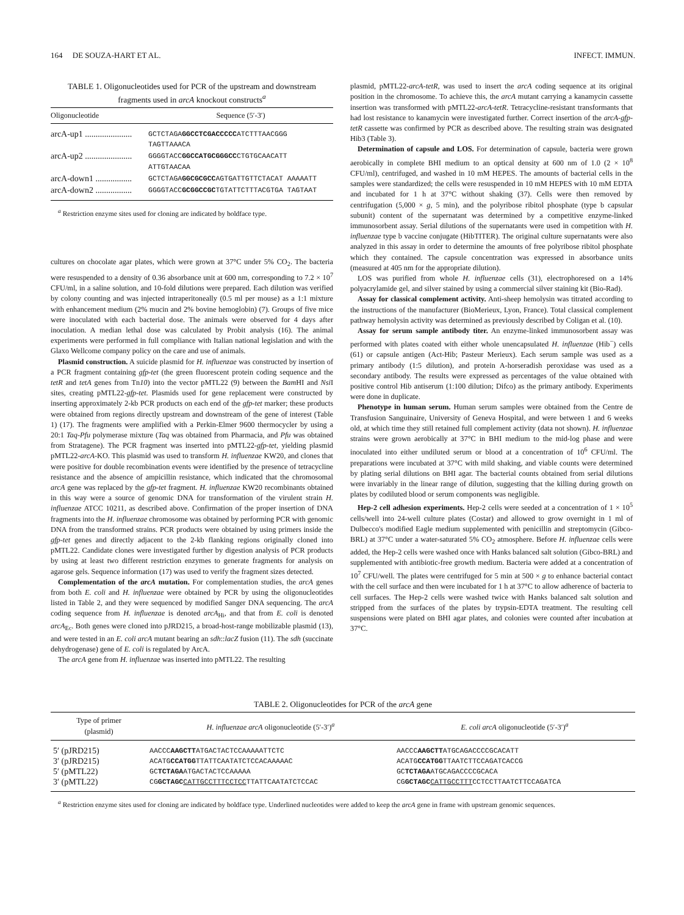164 DE SOUZA-HART ET AL. INFECT. IMMUN.
TABLE 1. Oligonucleotides used for PCR of the upstream and downstream fragments used in arcA knockout constructs<sup>a</sup>
| Oligonucleotide | Sequence (5′-3′) |
| --- | --- |
| arcA-up1 ...................... | GCTCTAGA GGCCTCGACCCCC ATCTTTAACGGG TAGTTAAACA |
| arcA-up2 ...................... | GGGGTACC GGCCATGCGGGCC CTGTGCAACATT ATTGTAACAA |
| arcA-down1 ................. | GCTCTAGA GGCGCGCC AGTGATTGTTCTACAT AAAAATT |
| arcA-down2 ................. | GGGGTACC GCGGCCGC TGTATTCTTTACGTGA TAGTAAT |
<sup>a</sup> Restriction enzyme sites used for cloning are indicated by boldface type.
cultures on chocolate agar plates, which were grown at 37°C under 5% CO<sub>2</sub>. The bacteria were resuspended to a density of 0.36 absorbance unit at 600 nm, corresponding to 7.2 × 10<sup>7</sup> CFU/ml, in a saline solution, and 10-fold dilutions were prepared. Each dilution was verified by colony counting and was injected intraperitoneally (0.5 ml per mouse) as a 1:1 mixture with enhancement medium (2% mucin and 2% bovine hemoglobin) (7). Groups of five mice were inoculated with each bacterial dose. The animals were observed for 4 days after inoculation. A median lethal dose was calculated by Probit analysis (16). The animal experiments were performed in full compliance with Italian national legislation and with the Glaxo Wellcome company policy on the care and use of animals.
Plasmid construction. A suicide plasmid for H. influenzae was constructed by insertion of a PCR fragment containing gfp-tet (the green fluorescent protein coding sequence and the tetR and tetA genes from Tn10) into the vector pMTL22 (9) between the Bam HI and Nsi I sites, creating pMTL22-gfp-tet. Plasmids used for gene replacement were constructed by inserting approximately 2-kb PCR products on each end of the gfp-tet marker; these products were obtained from regions directly upstream and downstream of the gene of interest (Table 1) (17). The fragments were amplified with a Perkin-Elmer 9600 thermocycler by using a 20:1 Taq-Pfu polymerase mixture (Taq was obtained from Pharmacia, and Pfu was obtained from Stratagene). The PCR fragment was inserted into pMTL22-gfp-tet, yielding plasmid pMTL22-arcA-KO. This plasmid was used to transform H. influenzae KW20, and clones that were positive for double recombination events were identified by the presence of tetracycline resistance and the absence of ampicillin resistance, which indicated that the chromosomal arcA gene was replaced by the gfp-tet fragment. H. influenzae KW20 recombinants obtained in this way were a source of genomic DNA for transformation of the virulent strain H. influenzae ATCC 10211, as described above. Confirmation of the proper insertion of DNA fragments into the H. influenzae chromosome was obtained by performing PCR with genomic DNA from the transformed strains. PCR products were obtained by using primers inside the gfp-tet genes and directly adjacent to the 2-kb flanking regions originally cloned into pMTL22. Candidate clones were investigated further by digestion analysis of PCR products by using at least two different restriction enzymes to generate fragments for analysis on agarose gels. Sequence information (17) was used to verify the fragment sizes detected.
Complementation of the arcA mutation. For complementation studies, the arcA genes from both E. coli and H. influenzae were obtained by PCR by using the oligonucleotides listed in Table 2, and they were sequenced by modified Sanger DNA sequencing. The arcA coding sequence from H. influenzae is denoted arcA<sub>Hi</sub>, and that from E. coli is denoted arcA<sub>Ec</sub>. Both genes were cloned into pJRD215, a broad-host-range mobilizable plasmid (13), and were tested in an E. coli arcA mutant bearing an sdh::lacZ fusion (11). The sdh (succinate dehydrogenase) gene of E. coli is regulated by ArcA.
The arcA gene from H. influenzae was inserted into pMTL22. The resulting
plasmid, pMTL22-arcA-tetR, was used to insert the arcA coding sequence at its original position in the chromosome. To achieve this, the arcA mutant carrying a kanamycin cassette insertion was transformed with pMTL22-arcA-tetR. Tetracycline-resistant transformants that had lost resistance to kanamycin were investigated further. Correct insertion of the arcA-gfp-tetR cassette was confirmed by PCR as described above. The resulting strain was designated Hib3 (Table 3).
Determination of capsule and LOS. For determination of capsule, bacteria were grown aerobically in complete BHI medium to an optical density at 600 nm of 1.0 (2 × 10<sup>8</sup> CFU/ml), centrifuged, and washed in 10 mM HEPES. The amounts of bacterial cells in the samples were standardized; the cells were resuspended in 10 mM HEPES with 10 mM EDTA and incubated for 1 h at 37°C without shaking (37). Cells were then removed by centrifugation (5,000 × g, 5 min), and the polyribose ribitol phosphate (type b capsular subunit) content of the supernatant was determined by a competitive enzyme-linked immunosorbent assay. Serial dilutions of the supernatants were used in competition with H. influenzae type b vaccine conjugate (HibTITER). The original culture supernatants were also analyzed in this assay in order to determine the amounts of free polyribose ribitol phosphate which they contained. The capsule concentration was expressed in absorbance units (measured at 405 nm for the appropriate dilution).
LOS was purified from whole H. influenzae cells (31), electrophoresed on a 14% polyacrylamide gel, and silver stained by using a commercial silver staining kit (Bio-Rad).
Assay for classical complement activity. Anti-sheep hemolysin was titrated according to the instructions of the manufacturer (BioMerieux, Lyon, France). Total classical complement pathway hemolysin activity was determined as previously described by Coligan et al. (10).
Assay for serum sample antibody titer. An enzyme-linked immunosorbent assay was performed with plates coated with either whole unencapsulated H. influenzae (Hib<sup>−</sup>) cells (61) or capsule antigen (Act-Hib; Pasteur Merieux). Each serum sample was used as a primary antibody (1:5 dilution), and protein A-horseradish peroxidase was used as a secondary antibody. The results were expressed as percentages of the value obtained with positive control Hib antiserum (1:100 dilution; Difco) as the primary antibody. Experiments were done in duplicate.
Phenotype in human serum. Human serum samples were obtained from the Centre de Transfusion Sanguinaire, University of Geneva Hospital, and were between 1 and 6 weeks old, at which time they still retained full complement activity (data not shown). H. influenzae strains were grown aerobically at 37°C in BHI medium to the mid-log phase and were inoculated into either undiluted serum or blood at a concentration of 10<sup>6</sup> CFU/ml. The preparations were incubated at 37°C with mild shaking, and viable counts were determined by plating serial dilutions on BHI agar. The bacterial counts obtained from serial dilutions were invariably in the linear range of dilution, suggesting that the killing during growth on plates by codiluted blood or serum components was negligible.
Hep-2 cell adhesion experiments. Hep-2 cells were seeded at a concentration of 1 × 10<sup>5</sup> cells/well into 24-well culture plates (Costar) and allowed to grow overnight in 1 ml of Dulbecco's modified Eagle medium supplemented with penicillin and streptomycin (Gibco-BRL) at 37°C under a water-saturated 5% CO<sub>2</sub> atmosphere. Before H. influenzae cells were added, the Hep-2 cells were washed once with Hanks balanced salt solution (Gibco-BRL) and supplemented with antibiotic-free growth medium. Bacteria were added at a concentration of 10<sup>7</sup> CFU/well. The plates were centrifuged for 5 min at 500 × g to enhance bacterial contact with the cell surface and then were incubated for 1 h at 37°C to allow adherence of bacteria to cell surfaces. The Hep-2 cells were washed twice with Hanks balanced salt solution and stripped from the surfaces of the plates by trypsin-EDTA treatment. The resulting cell suspensions were plated on BHI agar plates, and colonies were counted after incubation at 37°C.
TABLE 2. Oligonucleotides for PCR of the arcA gene
| Type of primer (plasmid) | H. influenzae arcA oligonucleotide (5′-3′)<sup>a</sup> | E. coli arcA oligonucleotide (5′-3′)<sup>a</sup> |
| --- | --- | --- |
| 5′ (pJRD215) | AACCC AAGCTT ATGACTACTCCAAAAATTCTC | AACCC AAGCTT ATGCAGACCCCGCACATT |
| 3′ (pJRD215) | ACATG CCATGG TTATTCAATATCTCCACAAAAAC | ACATG CCATGG TTAATCTTCCAGATCACCG |
| 5′ (pMTL22) | GC TCTAGA ATGACTACTCCAAAAA | GC TCTAGA ATGCAGACCCCGCACA |
| 3′ (pMTL22) | CG GCTAGC CATTGCCTTTCCTCC TTATTCAATATCTCCAC | CG GCTAGC CATTGCCTTT CCTCCTTAATCTTCCAGATCA |
<sup>a</sup> Restriction enzyme sites used for cloning are indicated by boldface type. Underlined nucleotides were added to keep the arcA gene in frame with upstream genomic sequences.